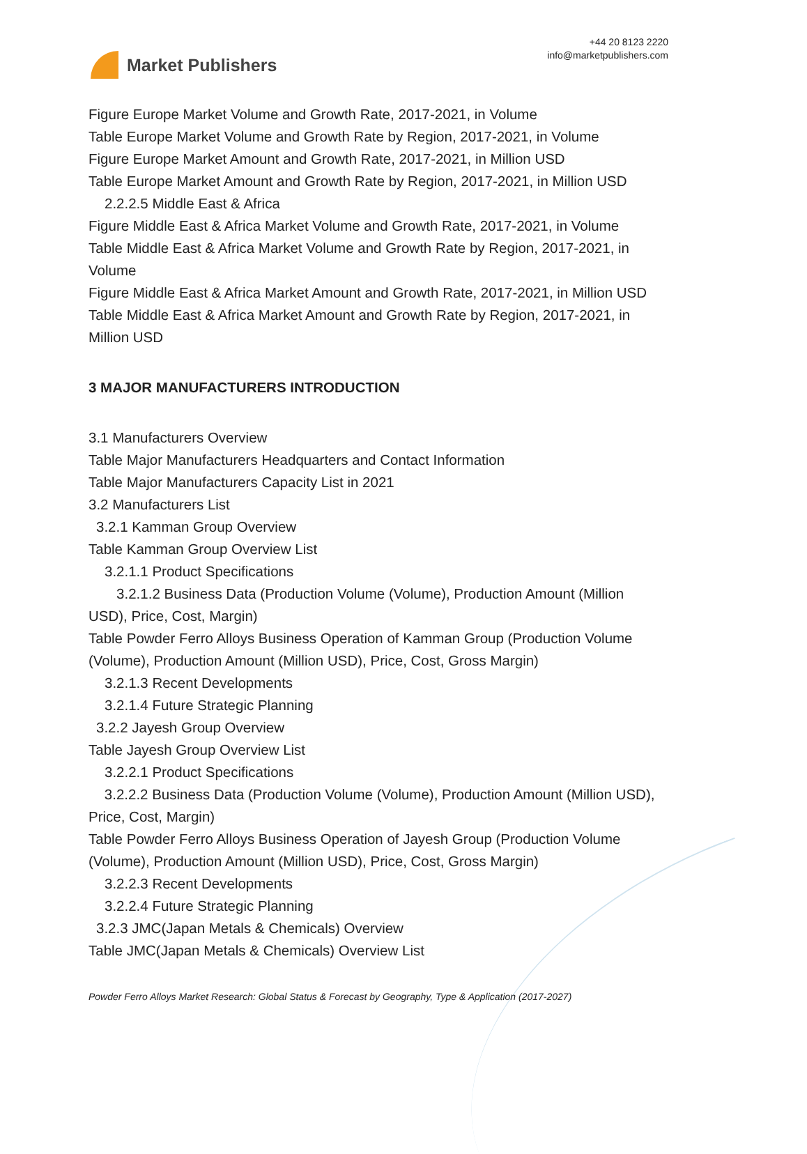Market Publishers
+44 20 8123 2220
info@marketpublishers.com
Figure Europe Market Volume and Growth Rate, 2017-2021, in Volume
Table Europe Market Volume and Growth Rate by Region, 2017-2021, in Volume
Figure Europe Market Amount and Growth Rate, 2017-2021, in Million USD
Table Europe Market Amount and Growth Rate by Region, 2017-2021, in Million USD
2.2.2.5 Middle East & Africa
Figure Middle East & Africa Market Volume and Growth Rate, 2017-2021, in Volume
Table Middle East & Africa Market Volume and Growth Rate by Region, 2017-2021, in Volume
Figure Middle East & Africa Market Amount and Growth Rate, 2017-2021, in Million USD
Table Middle East & Africa Market Amount and Growth Rate by Region, 2017-2021, in Million USD
3 MAJOR MANUFACTURERS INTRODUCTION
3.1 Manufacturers Overview
Table Major Manufacturers Headquarters and Contact Information
Table Major Manufacturers Capacity List in 2021
3.2 Manufacturers List
3.2.1 Kamman Group Overview
Table Kamman Group Overview List
3.2.1.1 Product Specifications
3.2.1.2 Business Data (Production Volume (Volume), Production Amount (Million USD), Price, Cost, Margin)
Table Powder Ferro Alloys Business Operation of Kamman Group (Production Volume (Volume), Production Amount (Million USD), Price, Cost, Gross Margin)
3.2.1.3 Recent Developments
3.2.1.4 Future Strategic Planning
3.2.2 Jayesh Group Overview
Table Jayesh Group Overview List
3.2.2.1 Product Specifications
3.2.2.2 Business Data (Production Volume (Volume), Production Amount (Million USD), Price, Cost, Margin)
Table Powder Ferro Alloys Business Operation of Jayesh Group (Production Volume (Volume), Production Amount (Million USD), Price, Cost, Gross Margin)
3.2.2.3 Recent Developments
3.2.2.4 Future Strategic Planning
3.2.3 JMC(Japan Metals & Chemicals) Overview
Table JMC(Japan Metals & Chemicals) Overview List
Powder Ferro Alloys Market Research: Global Status & Forecast by Geography, Type & Application (2017-2027)